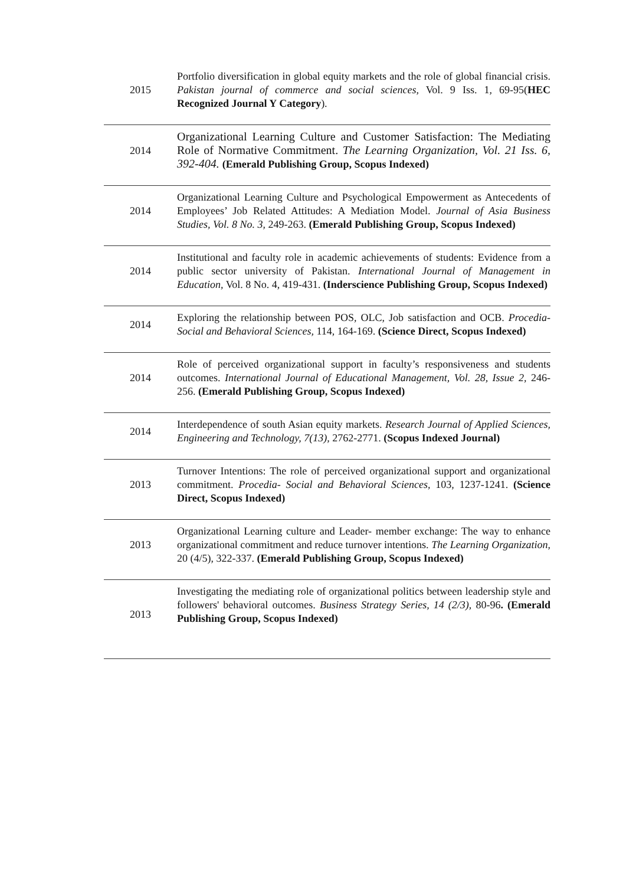| 2015 | Portfolio diversification in global equity markets and the role of global financial crisis. Pakistan journal of commerce and social sciences , Vol. 9 Iss. 1, 69-95( HEC Recognized Journal Y Category ). |
| 2014 | Organizational Learning Culture and Customer Satisfaction: The Mediating Role of Normative Commitment. The Learning Organization, Vol. 21 Iss. 6, 392-404. (Emerald Publishing Group, Scopus Indexed) |
| 2014 | Organizational Learning Culture and Psychological Empowerment as Antecedents of Employees’ Job Related Attitudes: A Mediation Model. Journal of Asia Business Studies, Vol. 8 No. 3 , 249-263. (Emerald Publishing Group, Scopus Indexed) |
| 2014 | Institutional and faculty role in academic achievements of students: Evidence from a public sector university of Pakistan. International Journal of Management in Education , Vol. 8 No. 4, 419-431. (Inderscience Publishing Group, Scopus Indexed) |
| 2014 | Exploring the relationship between POS, OLC, Job satisfaction and OCB. Procedia- Social and Behavioral Sciences, 114, 164-169. (Science Direct, Scopus Indexed) |
| 2014 | Role of perceived organizational support in faculty’s responsiveness and students outcomes. International Journal of Educational Management, Vol. 28, Issue 2 , 246-256. (Emerald Publishing Group, Scopus Indexed) |
| 2014 | Interdependence of south Asian equity markets. Research Journal of Applied Sciences, Engineering and Technology, 7(13) , 2762-2771. (Scopus Indexed Journal) |
| 2013 | Turnover Intentions: The role of perceived organizational support and organizational commitment. Procedia- Social and Behavioral Sciences , 103, 1237-1241. (Science Direct, Scopus Indexed) |
| 2013 | Organizational Learning culture and Leader- member exchange: The way to enhance organizational commitment and reduce turnover intentions. The Learning Organization , 20 (4/5), 322-337. (Emerald Publishing Group, Scopus Indexed) |
| 2013 | Investigating the mediating role of organizational politics between leadership style and followers' behavioral outcomes. Business Strategy Series, 14 (2/3) , 80-96 . (Emerald Publishing Group, Scopus Indexed) |